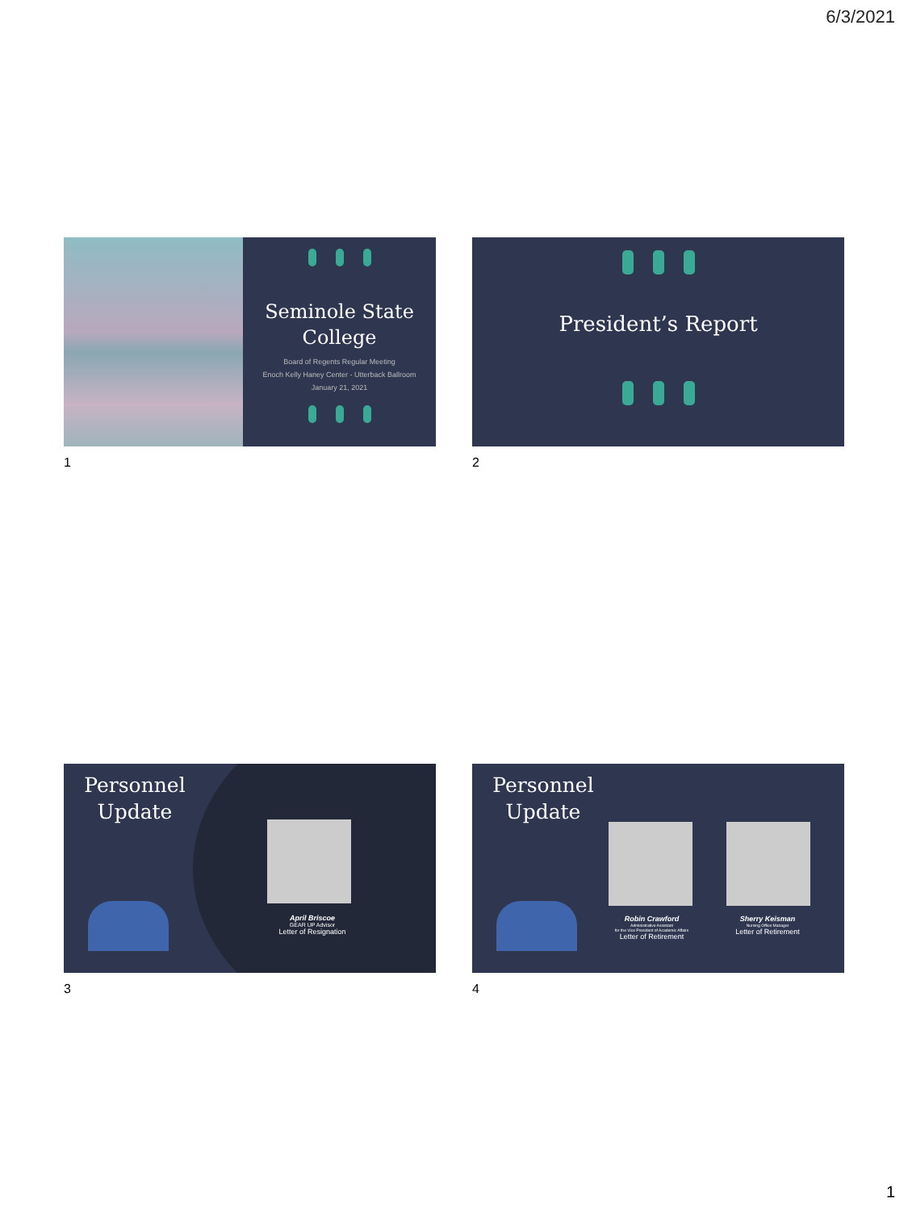6/3/2021
Seminole State
College
Board of Regents Regular Meeting
Enoch Kelly Haney Center - Utterback Ballroom
January 21, 2021
1
President’s Report
2
Personnel
Update
April Briscoe
GEAR UP Advisor
Letter of Resignation
3
Personnel
Update
Robin Crawford
Administrative Assistant
for the Vice President of Academic Affairs
Letter of Retirement
Sherry Keisman
Nursing Office Manager
Letter of Retirement
4
1